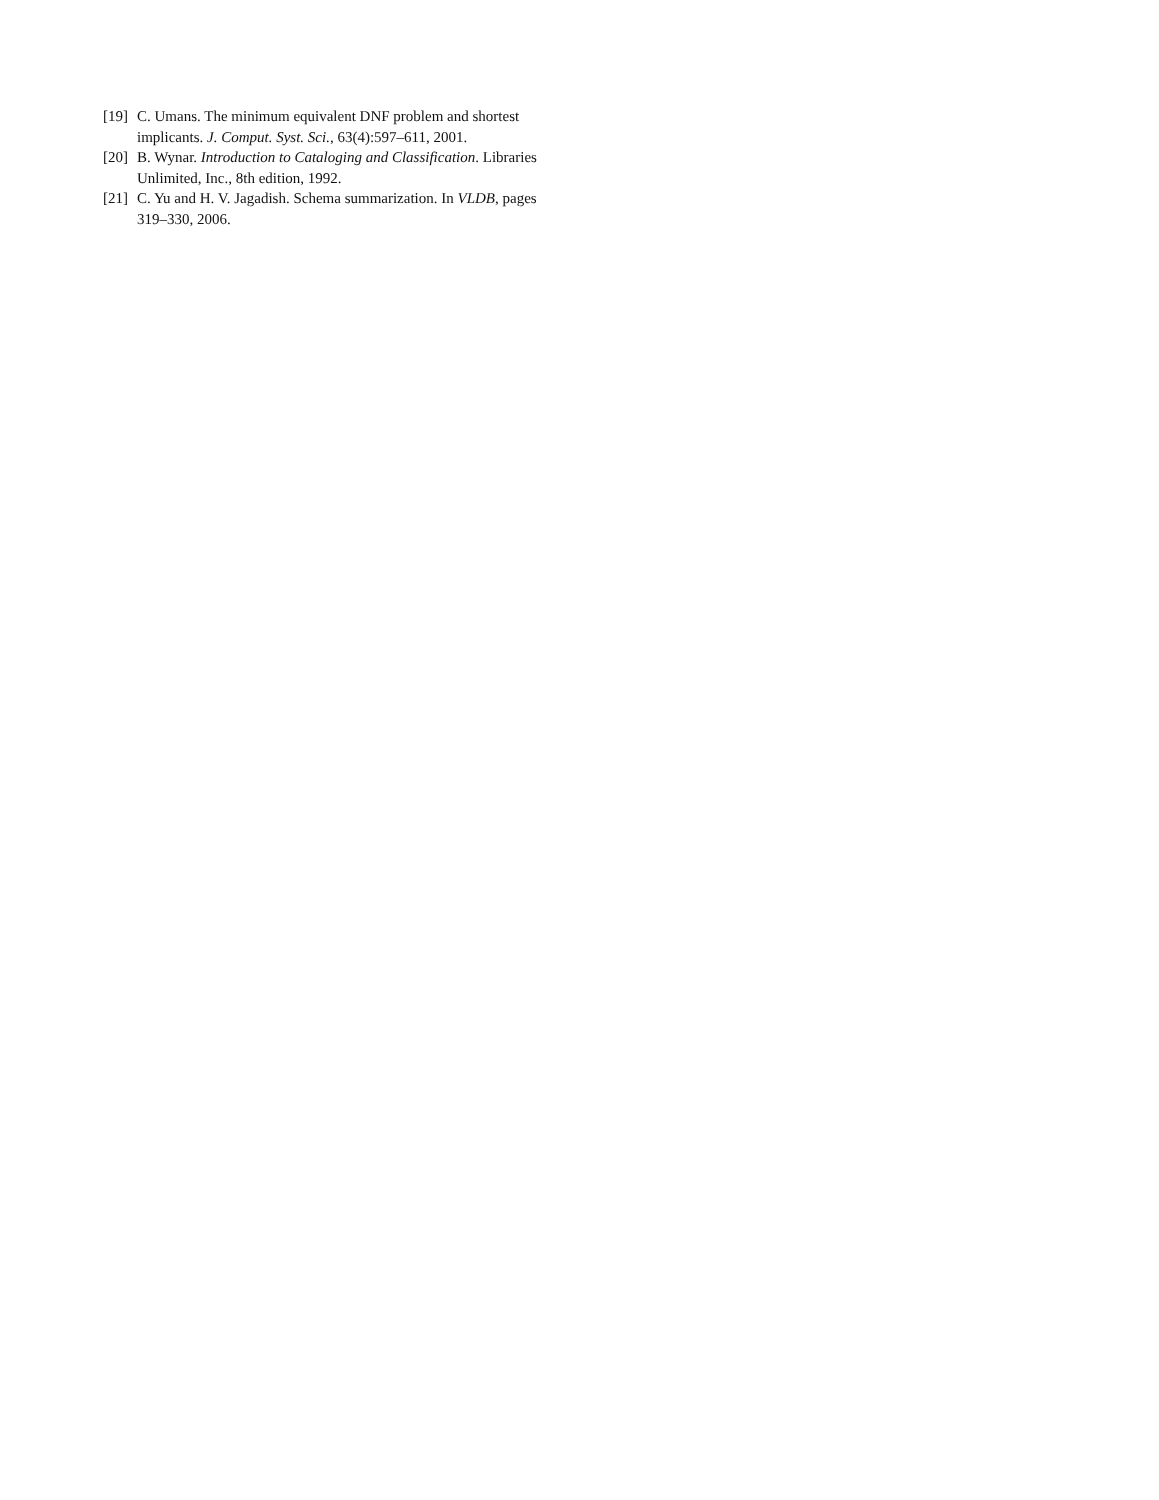[19] C. Umans. The minimum equivalent DNF problem and shortest implicants. J. Comput. Syst. Sci., 63(4):597–611, 2001.
[20] B. Wynar. Introduction to Cataloging and Classification. Libraries Unlimited, Inc., 8th edition, 1992.
[21] C. Yu and H. V. Jagadish. Schema summarization. In VLDB, pages 319–330, 2006.